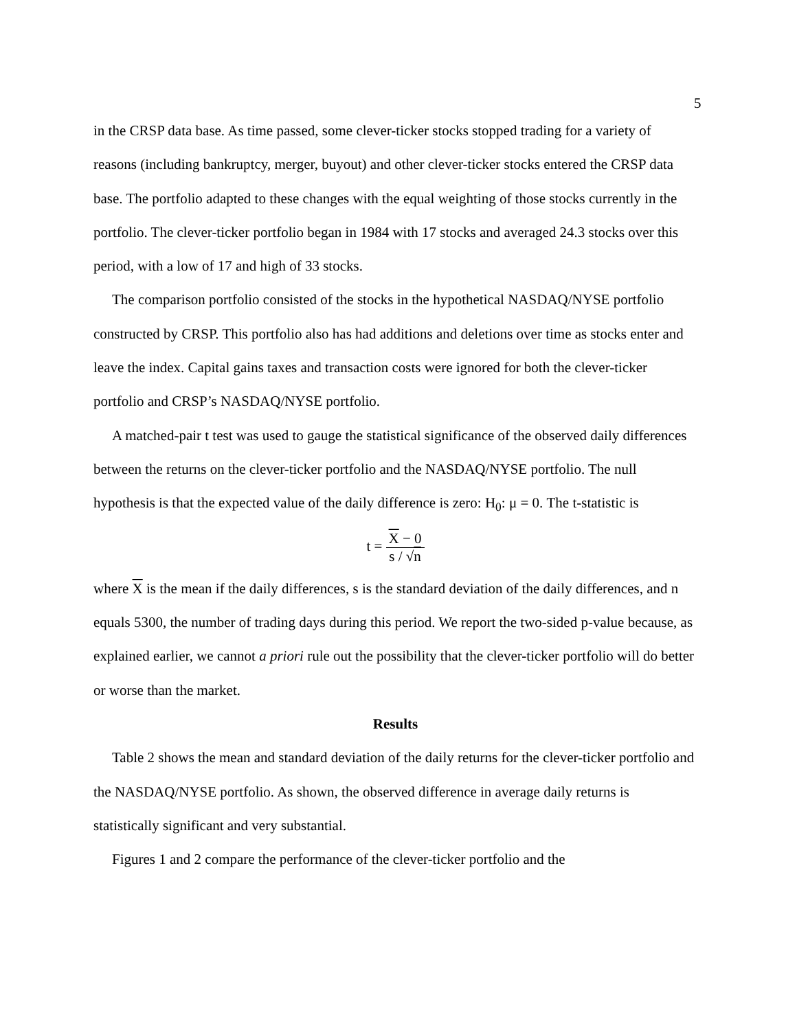5
in the CRSP data base. As time passed, some clever-ticker stocks stopped trading for a variety of reasons (including bankruptcy, merger, buyout) and other clever-ticker stocks entered the CRSP data base. The portfolio adapted to these changes with the equal weighting of those stocks currently in the portfolio. The clever-ticker portfolio began in 1984 with 17 stocks and averaged 24.3 stocks over this period, with a low of 17 and high of 33 stocks.
The comparison portfolio consisted of the stocks in the hypothetical NASDAQ/NYSE portfolio constructed by CRSP. This portfolio also has had additions and deletions over time as stocks enter and leave the index. Capital gains taxes and transaction costs were ignored for both the clever-ticker portfolio and CRSP’s NASDAQ/NYSE portfolio.
A matched-pair t test was used to gauge the statistical significance of the observed daily differences between the returns on the clever-ticker portfolio and the NASDAQ/NYSE portfolio. The null hypothesis is that the expected value of the daily difference is zero: H<sub>0</sub>: μ = 0. The t-statistic is
t =
X − 0
s / √n
where X is the mean if the daily differences, s is the standard deviation of the daily differences, and n equals 5300, the number of trading days during this period. We report the two-sided p-value because, as explained earlier, we cannot a priori rule out the possibility that the clever-ticker portfolio will do better or worse than the market.
Results
Table 2 shows the mean and standard deviation of the daily returns for the clever-ticker portfolio and the NASDAQ/NYSE portfolio. As shown, the observed difference in average daily returns is statistically significant and very substantial.
Figures 1 and 2 compare the performance of the clever-ticker portfolio and the